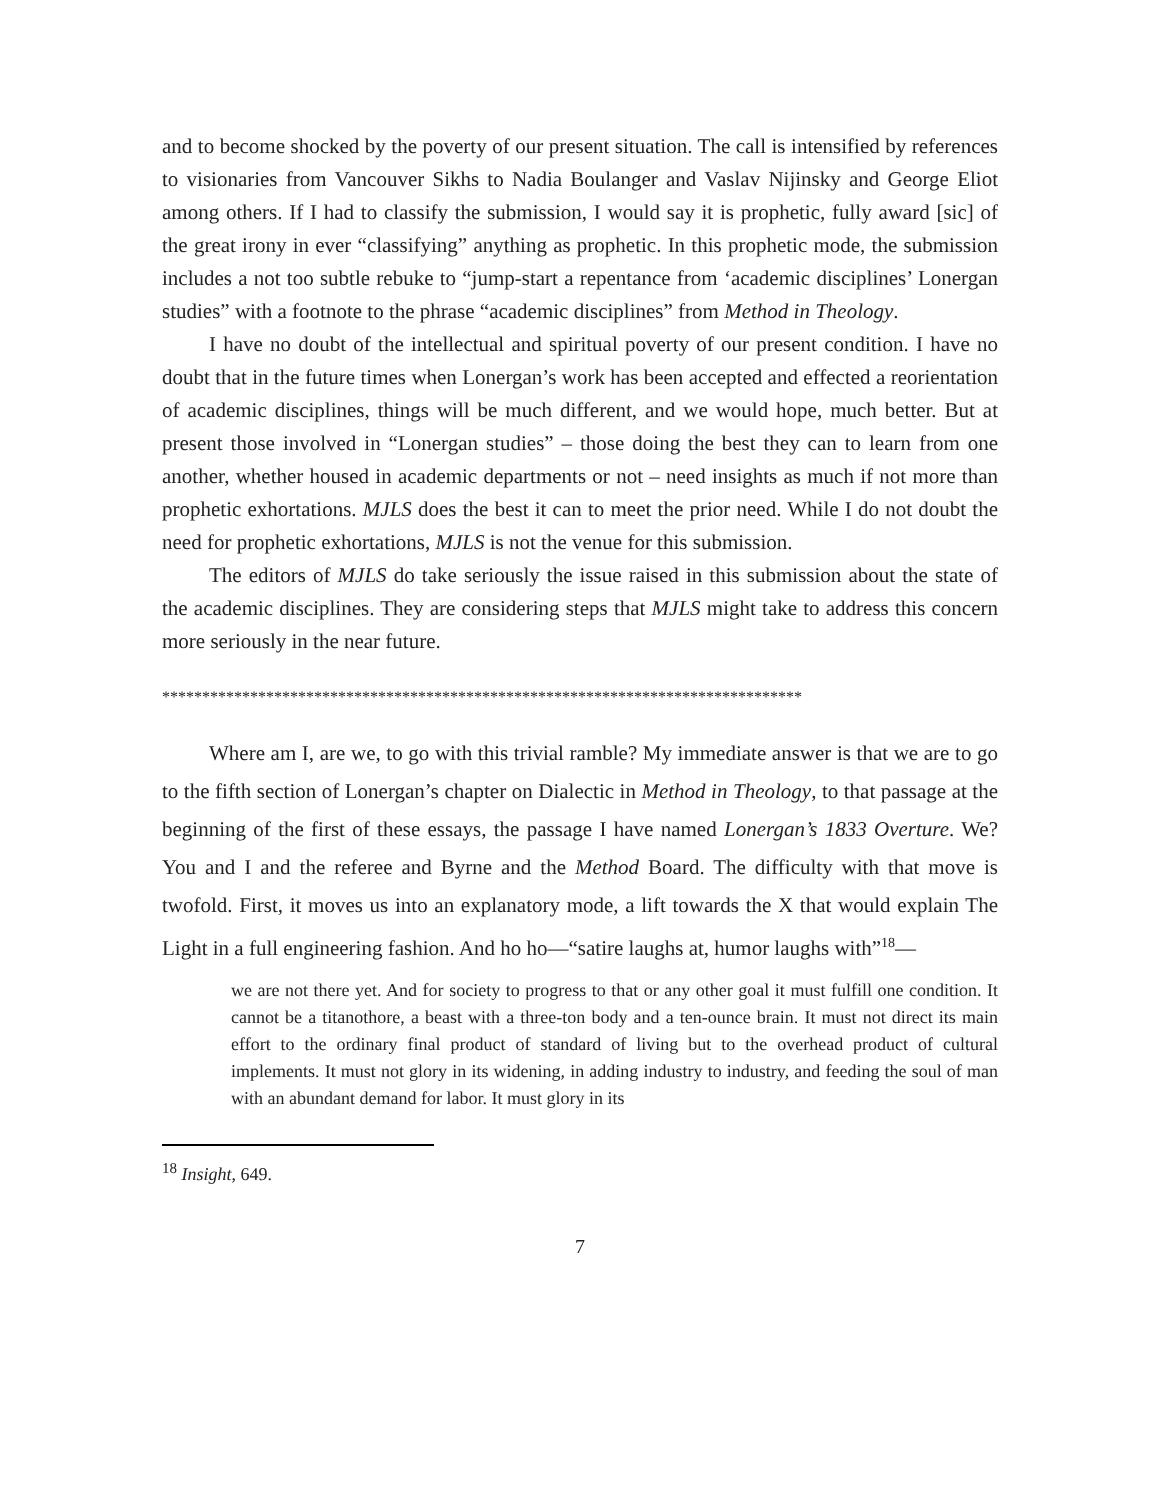and to become shocked by the poverty of our present situation. The call is intensified by references to visionaries from Vancouver Sikhs to Nadia Boulanger and Vaslav Nijinsky and George Eliot among others. If I had to classify the submission, I would say it is prophetic, fully award [sic] of the great irony in ever “classifying” anything as prophetic. In this prophetic mode, the submission includes a not too subtle rebuke to “jump-start a repentance from ‘academic disciplines’ Lonergan studies” with a footnote to the phrase “academic disciplines” from Method in Theology.
I have no doubt of the intellectual and spiritual poverty of our present condition. I have no doubt that in the future times when Lonergan’s work has been accepted and effected a reorientation of academic disciplines, things will be much different, and we would hope, much better. But at present those involved in “Lonergan studies” – those doing the best they can to learn from one another, whether housed in academic departments or not – need insights as much if not more than prophetic exhortations. MJLS does the best it can to meet the prior need. While I do not doubt the need for prophetic exhortations, MJLS is not the venue for this submission.
The editors of MJLS do take seriously the issue raised in this submission about the state of the academic disciplines. They are considering steps that MJLS might take to address this concern more seriously in the near future.
********************************************************************************
Where am I, are we, to go with this trivial ramble? My immediate answer is that we are to go to the fifth section of Lonergan’s chapter on Dialectic in Method in Theology, to that passage at the beginning of the first of these essays, the passage I have named Lonergan’s 1833 Overture. We? You and I and the referee and Byrne and the Method Board. The difficulty with that move is twofold. First, it moves us into an explanatory mode, a lift towards the X that would explain The Light in a full engineering fashion. And ho ho—“satire laughs at, humor laughs with”<sup>18</sup>—
we are not there yet. And for society to progress to that or any other goal it must fulfill one condition. It cannot be a titanothore, a beast with a three-ton body and a ten-ounce brain. It must not direct its main effort to the ordinary final product of standard of living but to the overhead product of cultural implements. It must not glory in its widening, in adding industry to industry, and feeding the soul of man with an abundant demand for labor. It must glory in its
<sup>18</sup> Insight, 649.
7